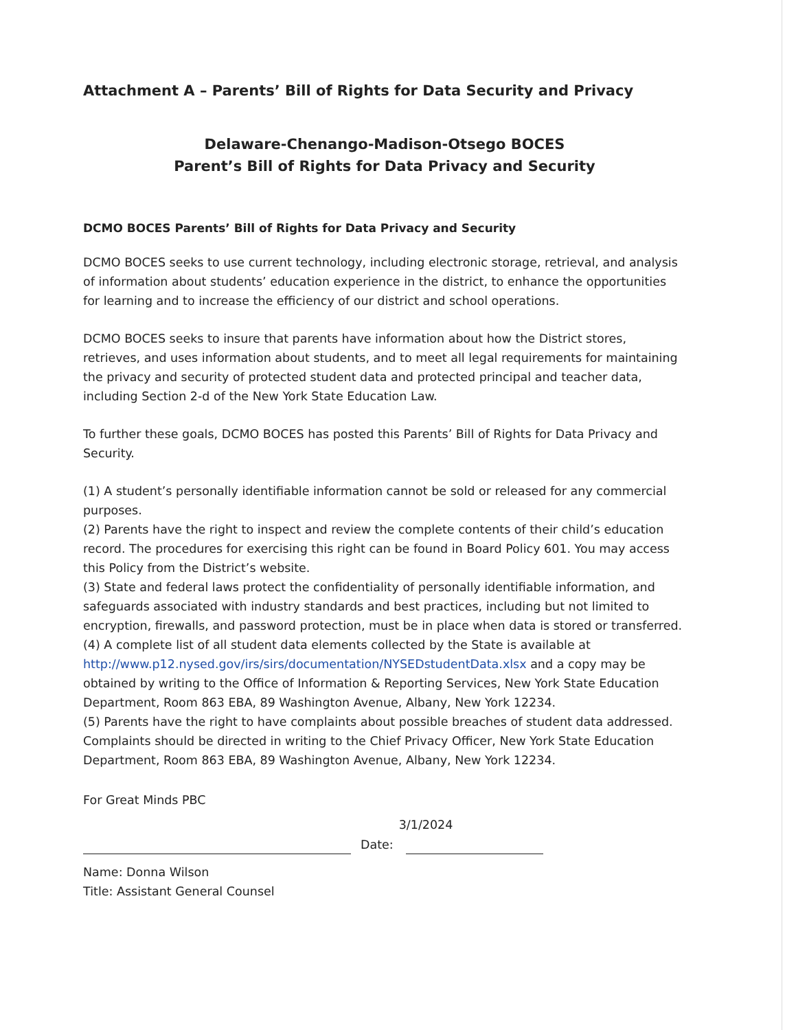Attachment A – Parents’ Bill of Rights for Data Security and Privacy
Delaware-Chenango-Madison-Otsego BOCES
Parent’s Bill of Rights for Data Privacy and Security
DCMO BOCES Parents’ Bill of Rights for Data Privacy and Security
DCMO BOCES seeks to use current technology, including electronic storage, retrieval, and analysis of information about students’ education experience in the district, to enhance the opportunities for learning and to increase the efficiency of our district and school operations.
DCMO BOCES seeks to insure that parents have information about how the District stores, retrieves, and uses information about students, and to meet all legal requirements for maintaining the privacy and security of protected student data and protected principal and teacher data, including Section 2-d of the New York State Education Law.
To further these goals, DCMO BOCES has posted this Parents’ Bill of Rights for Data Privacy and Security.
(1) A student’s personally identifiable information cannot be sold or released for any commercial purposes.
(2) Parents have the right to inspect and review the complete contents of their child’s education record. The procedures for exercising this right can be found in Board Policy 601. You may access this Policy from the District’s website.
(3) State and federal laws protect the confidentiality of personally identifiable information, and safeguards associated with industry standards and best practices, including but not limited to encryption, firewalls, and password protection, must be in place when data is stored or transferred.
(4) A complete list of all student data elements collected by the State is available at http://www.p12.nysed.gov/irs/sirs/documentation/NYSEDstudentData.xlsx and a copy may be obtained by writing to the Office of Information & Reporting Services, New York State Education Department, Room 863 EBA, 89 Washington Avenue, Albany, New York 12234.
(5) Parents have the right to have complaints about possible breaches of student data addressed. Complaints should be directed in writing to the Chief Privacy Officer, New York State Education Department, Room 863 EBA, 89 Washington Avenue, Albany, New York 12234.
For Great Minds PBC
Date:
3/1/2024
Name: Donna Wilson
Title: Assistant General Counsel